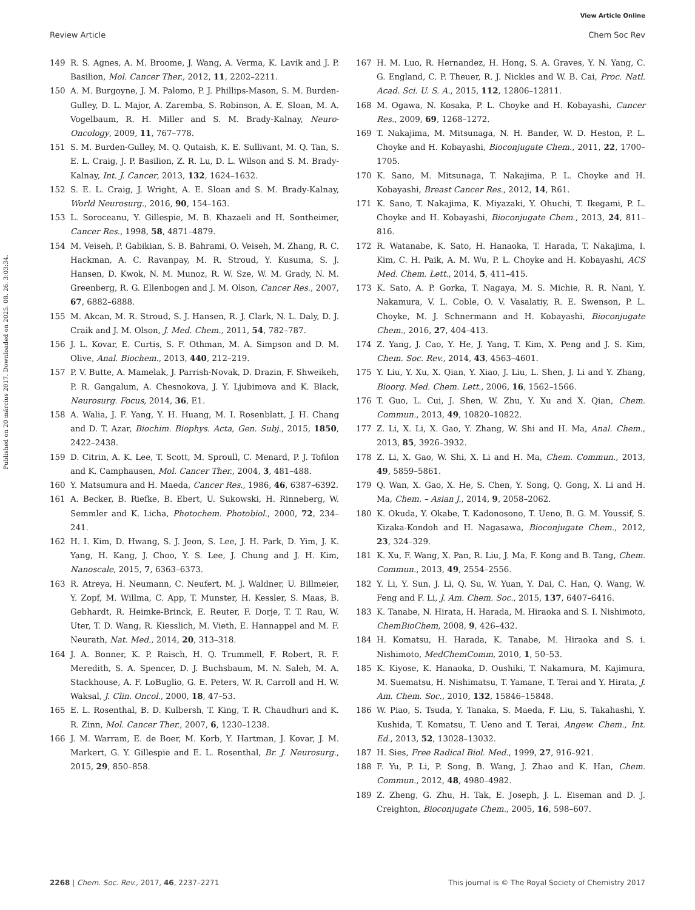View Article Online
Review Article Chem Soc Rev
Published on 20 március 2017. Downloaded on 2025. 08. 26. 3:03:34.
149 R. S. Agnes, A. M. Broome, J. Wang, A. Verma, K. Lavik and J. P. Basilion, Mol. Cancer Ther., 2012, 11, 2202–2211.
150 A. M. Burgoyne, J. M. Palomo, P. J. Phillips-Mason, S. M. Burden-Gulley, D. L. Major, A. Zaremba, S. Robinson, A. E. Sloan, M. A. Vogelbaum, R. H. Miller and S. M. Brady-Kalnay, Neuro-Oncology, 2009, 11, 767–778.
151 S. M. Burden-Gulley, M. Q. Qutaish, K. E. Sullivant, M. Q. Tan, S. E. L. Craig, J. P. Basilion, Z. R. Lu, D. L. Wilson and S. M. Brady-Kalnay, Int. J. Cancer, 2013, 132, 1624–1632.
152 S. E. L. Craig, J. Wright, A. E. Sloan and S. M. Brady-Kalnay, World Neurosurg., 2016, 90, 154–163.
153 L. Soroceanu, Y. Gillespie, M. B. Khazaeli and H. Sontheimer, Cancer Res., 1998, 58, 4871–4879.
154 M. Veiseh, P. Gabikian, S. B. Bahrami, O. Veiseh, M. Zhang, R. C. Hackman, A. C. Ravanpay, M. R. Stroud, Y. Kusuma, S. J. Hansen, D. Kwok, N. M. Munoz, R. W. Sze, W. M. Grady, N. M. Greenberg, R. G. Ellenbogen and J. M. Olson, Cancer Res., 2007, 67, 6882–6888.
155 M. Akcan, M. R. Stroud, S. J. Hansen, R. J. Clark, N. L. Daly, D. J. Craik and J. M. Olson, J. Med. Chem., 2011, 54, 782–787.
156 J. L. Kovar, E. Curtis, S. F. Othman, M. A. Simpson and D. M. Olive, Anal. Biochem., 2013, 440, 212–219.
157 P. V. Butte, A. Mamelak, J. Parrish-Novak, D. Drazin, F. Shweikeh, P. R. Gangalum, A. Chesnokova, J. Y. Ljubimova and K. Black, Neurosurg. Focus, 2014, 36, E1.
158 A. Walia, J. F. Yang, Y. H. Huang, M. I. Rosenblatt, J. H. Chang and D. T. Azar, Biochim. Biophys. Acta, Gen. Subj., 2015, 1850, 2422–2438.
159 D. Citrin, A. K. Lee, T. Scott, M. Sproull, C. Menard, P. J. Tofilon and K. Camphausen, Mol. Cancer Ther., 2004, 3, 481–488.
160 Y. Matsumura and H. Maeda, Cancer Res., 1986, 46, 6387–6392.
161 A. Becker, B. Riefke, B. Ebert, U. Sukowski, H. Rinneberg, W. Semmler and K. Licha, Photochem. Photobiol., 2000, 72, 234–241.
162 H. I. Kim, D. Hwang, S. J. Jeon, S. Lee, J. H. Park, D. Yim, J. K. Yang, H. Kang, J. Choo, Y. S. Lee, J. Chung and J. H. Kim, Nanoscale, 2015, 7, 6363–6373.
163 R. Atreya, H. Neumann, C. Neufert, M. J. Waldner, U. Billmeier, Y. Zopf, M. Willma, C. App, T. Munster, H. Kessler, S. Maas, B. Gebhardt, R. Heimke-Brinck, E. Reuter, F. Dorje, T. T. Rau, W. Uter, T. D. Wang, R. Kiesslich, M. Vieth, E. Hannappel and M. F. Neurath, Nat. Med., 2014, 20, 313–318.
164 J. A. Bonner, K. P. Raisch, H. Q. Trummell, F. Robert, R. F. Meredith, S. A. Spencer, D. J. Buchsbaum, M. N. Saleh, M. A. Stackhouse, A. F. LoBuglio, G. E. Peters, W. R. Carroll and H. W. Waksal, J. Clin. Oncol., 2000, 18, 47–53.
165 E. L. Rosenthal, B. D. Kulbersh, T. King, T. R. Chaudhuri and K. R. Zinn, Mol. Cancer Ther., 2007, 6, 1230–1238.
166 J. M. Warram, E. de Boer, M. Korb, Y. Hartman, J. Kovar, J. M. Markert, G. Y. Gillespie and E. L. Rosenthal, Br. J. Neurosurg., 2015, 29, 850–858.
167 H. M. Luo, R. Hernandez, H. Hong, S. A. Graves, Y. N. Yang, C. G. England, C. P. Theuer, R. J. Nickles and W. B. Cai, Proc. Natl. Acad. Sci. U. S. A., 2015, 112, 12806–12811.
168 M. Ogawa, N. Kosaka, P. L. Choyke and H. Kobayashi, Cancer Res., 2009, 69, 1268–1272.
169 T. Nakajima, M. Mitsunaga, N. H. Bander, W. D. Heston, P. L. Choyke and H. Kobayashi, Bioconjugate Chem., 2011, 22, 1700–1705.
170 K. Sano, M. Mitsunaga, T. Nakajima, P. L. Choyke and H. Kobayashi, Breast Cancer Res., 2012, 14, R61.
171 K. Sano, T. Nakajima, K. Miyazaki, Y. Ohuchi, T. Ikegami, P. L. Choyke and H. Kobayashi, Bioconjugate Chem., 2013, 24, 811–816.
172 R. Watanabe, K. Sato, H. Hanaoka, T. Harada, T. Nakajima, I. Kim, C. H. Paik, A. M. Wu, P. L. Choyke and H. Kobayashi, ACS Med. Chem. Lett., 2014, 5, 411–415.
173 K. Sato, A. P. Gorka, T. Nagaya, M. S. Michie, R. R. Nani, Y. Nakamura, V. L. Coble, O. V. Vasalatiy, R. E. Swenson, P. L. Choyke, M. J. Schnermann and H. Kobayashi, Bioconjugate Chem., 2016, 27, 404–413.
174 Z. Yang, J. Cao, Y. He, J. Yang, T. Kim, X. Peng and J. S. Kim, Chem. Soc. Rev., 2014, 43, 4563–4601.
175 Y. Liu, Y. Xu, X. Qian, Y. Xiao, J. Liu, L. Shen, J. Li and Y. Zhang, Bioorg. Med. Chem. Lett., 2006, 16, 1562–1566.
176 T. Guo, L. Cui, J. Shen, W. Zhu, Y. Xu and X. Qian, Chem. Commun., 2013, 49, 10820–10822.
177 Z. Li, X. Li, X. Gao, Y. Zhang, W. Shi and H. Ma, Anal. Chem., 2013, 85, 3926–3932.
178 Z. Li, X. Gao, W. Shi, X. Li and H. Ma, Chem. Commun., 2013, 49, 5859–5861.
179 Q. Wan, X. Gao, X. He, S. Chen, Y. Song, Q. Gong, X. Li and H. Ma, Chem. – Asian J., 2014, 9, 2058–2062.
180 K. Okuda, Y. Okabe, T. Kadonosono, T. Ueno, B. G. M. Youssif, S. Kizaka-Kondoh and H. Nagasawa, Bioconjugate Chem., 2012, 23, 324–329.
181 K. Xu, F. Wang, X. Pan, R. Liu, J. Ma, F. Kong and B. Tang, Chem. Commun., 2013, 49, 2554–2556.
182 Y. Li, Y. Sun, J. Li, Q. Su, W. Yuan, Y. Dai, C. Han, Q. Wang, W. Feng and F. Li, J. Am. Chem. Soc., 2015, 137, 6407–6416.
183 K. Tanabe, N. Hirata, H. Harada, M. Hiraoka and S. I. Nishimoto, ChemBioChem, 2008, 9, 426–432.
184 H. Komatsu, H. Harada, K. Tanabe, M. Hiraoka and S. i. Nishimoto, MedChemComm, 2010, 1, 50–53.
185 K. Kiyose, K. Hanaoka, D. Oushiki, T. Nakamura, M. Kajimura, M. Suematsu, H. Nishimatsu, T. Yamane, T. Terai and Y. Hirata, J. Am. Chem. Soc., 2010, 132, 15846–15848.
186 W. Piao, S. Tsuda, Y. Tanaka, S. Maeda, F. Liu, S. Takahashi, Y. Kushida, T. Komatsu, T. Ueno and T. Terai, Angew. Chem., Int. Ed., 2013, 52, 13028–13032.
187 H. Sies, Free Radical Biol. Med., 1999, 27, 916–921.
188 F. Yu, P. Li, P. Song, B. Wang, J. Zhao and K. Han, Chem. Commun., 2012, 48, 4980–4982.
189 Z. Zheng, G. Zhu, H. Tak, E. Joseph, J. L. Eiseman and D. J. Creighton, Bioconjugate Chem., 2005, 16, 598–607.
2268 | Chem. Soc. Rev., 2017, 46, 2237–2271 This journal is © The Royal Society of Chemistry 2017